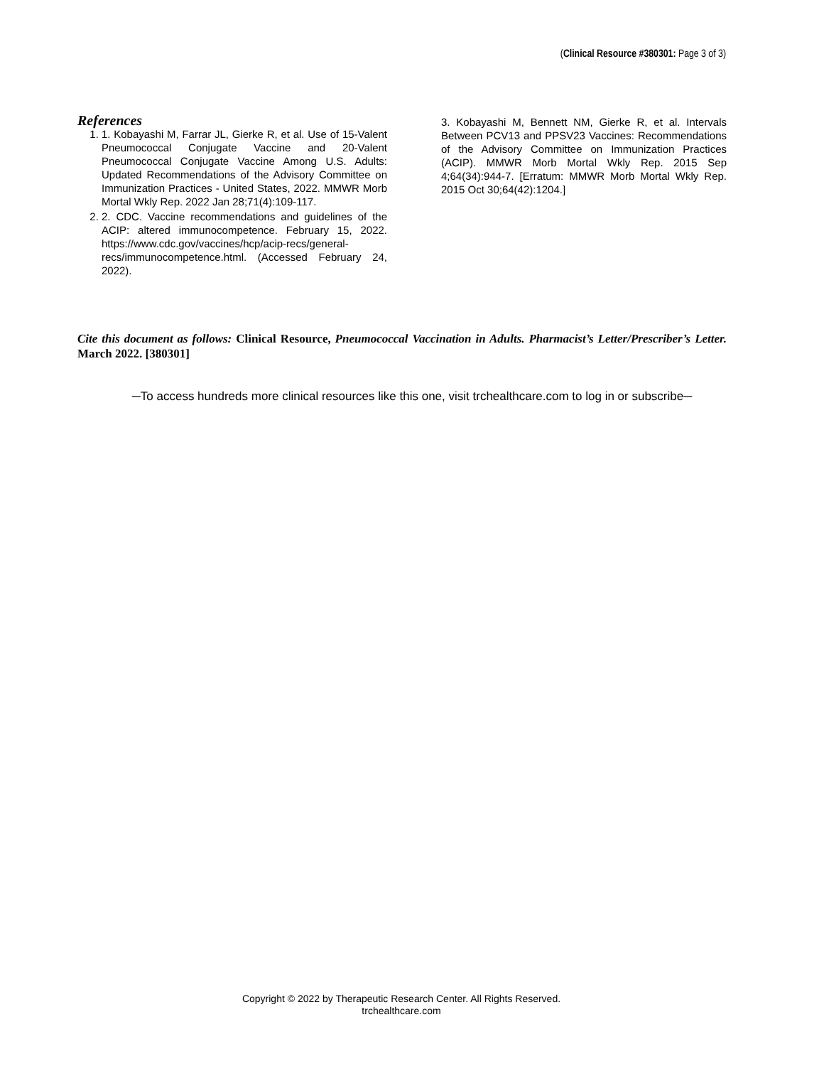(Clinical Resource #380301: Page 3 of 3)
References
1. 1. Kobayashi M, Farrar JL, Gierke R, et al. Use of 15-Valent Pneumococcal Conjugate Vaccine and 20-Valent Pneumococcal Conjugate Vaccine Among U.S. Adults: Updated Recommendations of the Advisory Committee on Immunization Practices - United States, 2022. MMWR Morb Mortal Wkly Rep. 2022 Jan 28;71(4):109-117.
2. 2. CDC. Vaccine recommendations and guidelines of the ACIP: altered immunocompetence. February 15, 2022. https://www.cdc.gov/vaccines/hcp/acip-recs/general-recs/immunocompetence.html. (Accessed February 24, 2022).
3. Kobayashi M, Bennett NM, Gierke R, et al. Intervals Between PCV13 and PPSV23 Vaccines: Recommendations of the Advisory Committee on Immunization Practices (ACIP). MMWR Morb Mortal Wkly Rep. 2015 Sep 4;64(34):944-7. [Erratum: MMWR Morb Mortal Wkly Rep. 2015 Oct 30;64(42):1204.]
Cite this document as follows: Clinical Resource, Pneumococcal Vaccination in Adults. Pharmacist’s Letter/Prescriber’s Letter. March 2022. [380301]
─To access hundreds more clinical resources like this one, visit trchealthcare.com to log in or subscribe─
Copyright © 2022 by Therapeutic Research Center. All Rights Reserved.
trchealthcare.com